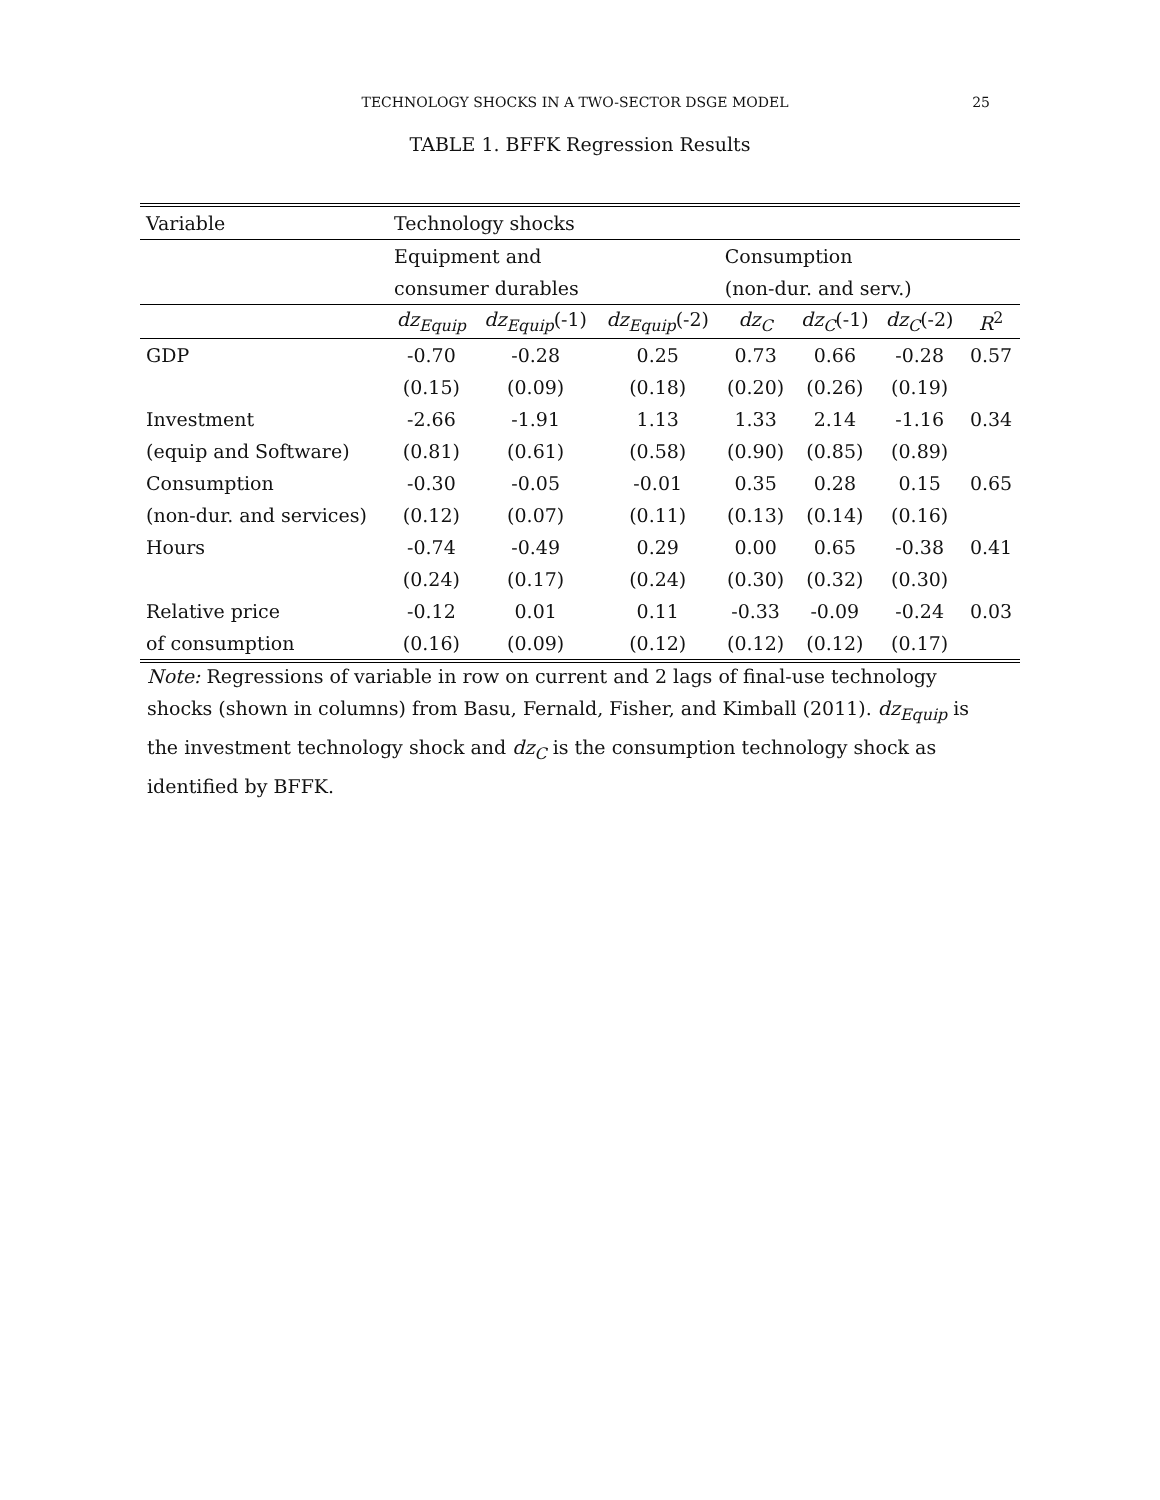TECHNOLOGY SHOCKS IN A TWO-SECTOR DSGE MODEL 25
TABLE 1. BFFK Regression Results
| Variable | Technology shocks | | | | | | |
| --- | --- | --- | --- | --- | --- | --- | --- |
| | Equipment and | | | Consumption | | | |
| | consumer durables | | | (non-dur. and serv.) | | | |
| | dz<sub>Equip</sub> | dz<sub>Equip</sub> (-1) | dz<sub>Equip</sub> (-2) | dz<sub>C</sub> | dz<sub>C</sub> (-1) | dz<sub>C</sub> (-2) | R<sup>2</sup> |
| GDP | -0.70 | -0.28 | 0.25 | 0.73 | 0.66 | -0.28 | 0.57 |
| | (0.15) | (0.09) | (0.18) | (0.20) | (0.26) | (0.19) | |
| Investment | -2.66 | -1.91 | 1.13 | 1.33 | 2.14 | -1.16 | 0.34 |
| (equip and Software) | (0.81) | (0.61) | (0.58) | (0.90) | (0.85) | (0.89) | |
| Consumption | -0.30 | -0.05 | -0.01 | 0.35 | 0.28 | 0.15 | 0.65 |
| (non-dur. and services) | (0.12) | (0.07) | (0.11) | (0.13) | (0.14) | (0.16) | |
| Hours | -0.74 | -0.49 | 0.29 | 0.00 | 0.65 | -0.38 | 0.41 |
| | (0.24) | (0.17) | (0.24) | (0.30) | (0.32) | (0.30) | |
| Relative price | -0.12 | 0.01 | 0.11 | -0.33 | -0.09 | -0.24 | 0.03 |
| of consumption | (0.16) | (0.09) | (0.12) | (0.12) | (0.12) | (0.17) | |
Note: Regressions of variable in row on current and 2 lags of final-use technology shocks (shown in columns) from Basu, Fernald, Fisher, and Kimball (2011). dz<sub>Equip</sub> is the investment technology shock and dz<sub>C</sub> is the consumption technology shock as identified by BFFK.